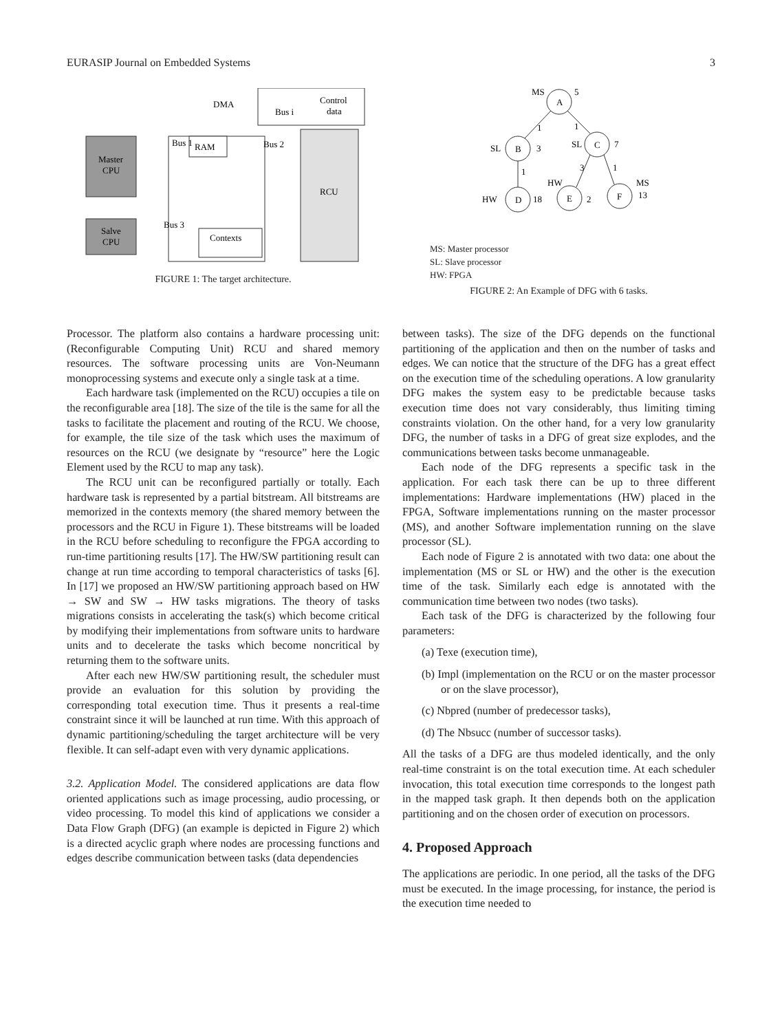EURASIP Journal on Embedded Systems 3
Master
CPU
Salve
CPU
RAM
Contexts
RCU
Control
data
DMA
Bus i
Bus 1
Bus 2
Bus 3
FIGURE 1: The target architecture.
A
B
C
D
E
F
MS
5
SL
3
SL
7
HW
18
HW
2
MS
13
1
1
1
3
1
MS: Master processor
SL: Slave processor
HW: FPGA
FIGURE 2: An Example of DFG with 6 tasks.
Processor. The platform also contains a hardware processing unit: (Reconfigurable Computing Unit) RCU and shared memory resources. The software processing units are Von-Neumann monoprocessing systems and execute only a single task at a time.
Each hardware task (implemented on the RCU) occupies a tile on the reconfigurable area [18]. The size of the tile is the same for all the tasks to facilitate the placement and routing of the RCU. We choose, for example, the tile size of the task which uses the maximum of resources on the RCU (we designate by “resource” here the Logic Element used by the RCU to map any task).
The RCU unit can be reconfigured partially or totally. Each hardware task is represented by a partial bitstream. All bitstreams are memorized in the contexts memory (the shared memory between the processors and the RCU in Figure 1). These bitstreams will be loaded in the RCU before scheduling to reconfigure the FPGA according to run-time partitioning results [17]. The HW/SW partitioning result can change at run time according to temporal characteristics of tasks [6]. In [17] we proposed an HW/SW partitioning approach based on HW → SW and SW → HW tasks migrations. The theory of tasks migrations consists in accelerating the task(s) which become critical by modifying their implementations from software units to hardware units and to decelerate the tasks which become noncritical by returning them to the software units.
After each new HW/SW partitioning result, the scheduler must provide an evaluation for this solution by providing the corresponding total execution time. Thus it presents a real-time constraint since it will be launched at run time. With this approach of dynamic partitioning/scheduling the target architecture will be very flexible. It can self-adapt even with very dynamic applications.
3.2. Application Model. The considered applications are data flow oriented applications such as image processing, audio processing, or video processing. To model this kind of applications we consider a Data Flow Graph (DFG) (an example is depicted in Figure 2) which is a directed acyclic graph where nodes are processing functions and edges describe communication between tasks (data dependencies
between tasks). The size of the DFG depends on the functional partitioning of the application and then on the number of tasks and edges. We can notice that the structure of the DFG has a great effect on the execution time of the scheduling operations. A low granularity DFG makes the system easy to be predictable because tasks execution time does not vary considerably, thus limiting timing constraints violation. On the other hand, for a very low granularity DFG, the number of tasks in a DFG of great size explodes, and the communications between tasks become unmanageable.
Each node of the DFG represents a specific task in the application. For each task there can be up to three different implementations: Hardware implementations (HW) placed in the FPGA, Software implementations running on the master processor (MS), and another Software implementation running on the slave processor (SL).
Each node of Figure 2 is annotated with two data: one about the implementation (MS or SL or HW) and the other is the execution time of the task. Similarly each edge is annotated with the communication time between two nodes (two tasks).
Each task of the DFG is characterized by the following four parameters:
(a) Texe (execution time),
(b) Impl (implementation on the RCU or on the master processor or on the slave processor),
(c) Nbpred (number of predecessor tasks),
(d) The Nbsucc (number of successor tasks).
All the tasks of a DFG are thus modeled identically, and the only real-time constraint is on the total execution time. At each scheduler invocation, this total execution time corresponds to the longest path in the mapped task graph. It then depends both on the application partitioning and on the chosen order of execution on processors.
4. Proposed Approach
The applications are periodic. In one period, all the tasks of the DFG must be executed. In the image processing, for instance, the period is the execution time needed to